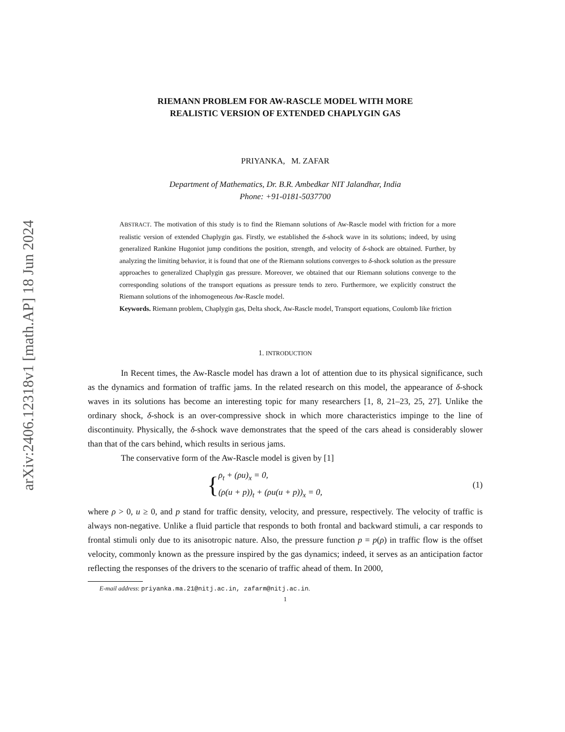arXiv:2406.12318v1 [math.AP] 18 Jun 2024
RIEMANN PROBLEM FOR AW-RASCLE MODEL WITH MORE
REALISTIC VERSION OF EXTENDED CHAPLYGIN GAS
PRIYANKA, M. ZAFAR
Department of Mathematics, Dr. B.R. Ambedkar NIT Jalandhar, India
Phone: +91-0181-5037700
ABSTRACT. The motivation of this study is to find the Riemann solutions of Aw-Rascle model with friction for a more realistic version of extended Chaplygin gas. Firstly, we established the δ-shock wave in its solutions; indeed, by using generalized Rankine Hugoniot jump conditions the position, strength, and velocity of δ-shock are obtained. Further, by analyzing the limiting behavior, it is found that one of the Riemann solutions converges to δ-shock solution as the pressure approaches to generalized Chaplygin gas pressure. Moreover, we obtained that our Riemann solutions converge to the corresponding solutions of the transport equations as pressure tends to zero. Furthermore, we explicitly construct the Riemann solutions of the inhomogeneous Aw-Rascle model.
Keywords. Riemann problem, Chaplygin gas, Delta shock, Aw-Rascle model, Transport equations, Coulomb like friction
1. INTRODUCTION
In Recent times, the Aw-Rascle model has drawn a lot of attention due to its physical significance, such as the dynamics and formation of traffic jams. In the related research on this model, the appearance of δ-shock waves in its solutions has become an interesting topic for many researchers [1, 8, 21–23, 25, 27]. Unlike the ordinary shock, δ-shock is an over-compressive shock in which more characteristics impinge to the line of discontinuity. Physically, the δ-shock wave demonstrates that the speed of the cars ahead is considerably slower than that of the cars behind, which results in serious jams.
The conservative form of the Aw-Rascle model is given by [1]
{ ρ<sub>t</sub> + (ρu)<sub>x</sub> = 0,
(ρ(u + p))<sub>t</sub> + (ρu(u + p))<sub>x</sub> = 0, (1)
where ρ > 0, u ≥ 0, and p stand for traffic density, velocity, and pressure, respectively. The velocity of traffic is always non-negative. Unlike a fluid particle that responds to both frontal and backward stimuli, a car responds to frontal stimuli only due to its anisotropic nature. Also, the pressure function p = p(ρ) in traffic flow is the offset velocity, commonly known as the pressure inspired by the gas dynamics; indeed, it serves as an anticipation factor reflecting the responses of the drivers to the scenario of traffic ahead of them. In 2000,
E-mail address: priyanka.ma.21@nitj.ac.in, zafarm@nitj.ac.in.
1